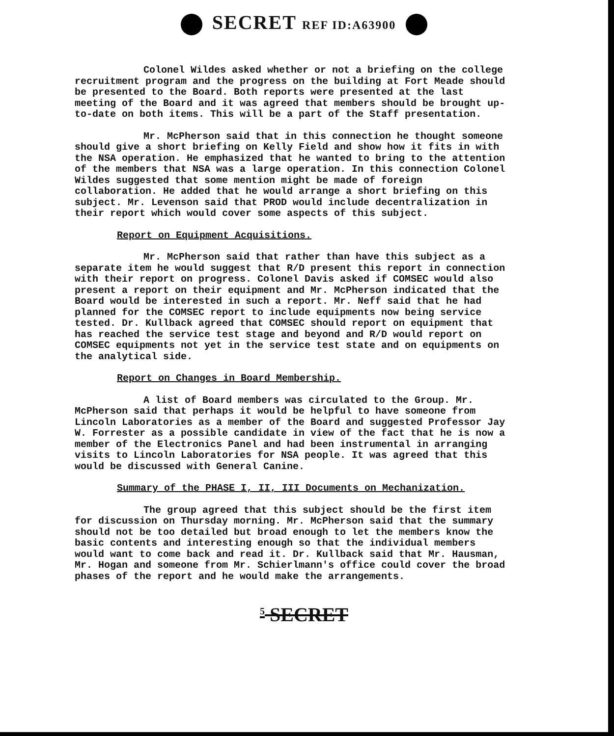SECRET REF ID:A63900
Colonel Wildes asked whether or not a briefing on the college recruitment program and the progress on the building at Fort Meade should be presented to the Board. Both reports were presented at the last meeting of the Board and it was agreed that members should be brought up-to-date on both items. This will be a part of the Staff presentation.
Mr. McPherson said that in this connection he thought someone should give a short briefing on Kelly Field and show how it fits in with the NSA operation. He emphasized that he wanted to bring to the attention of the members that NSA was a large operation. In this connection Colonel Wildes suggested that some mention might be made of foreign collaboration. He added that he would arrange a short briefing on this subject. Mr. Levenson said that PROD would include decentralization in their report which would cover some aspects of this subject.
Report on Equipment Acquisitions.
Mr. McPherson said that rather than have this subject as a separate item he would suggest that R/D present this report in connection with their report on progress. Colonel Davis asked if COMSEC would also present a report on their equipment and Mr. McPherson indicated that the Board would be interested in such a report. Mr. Neff said that he had planned for the COMSEC report to include equipments now being service tested. Dr. Kullback agreed that COMSEC should report on equipment that has reached the service test stage and beyond and R/D would report on COMSEC equipments not yet in the service test state and on equipments on the analytical side.
Report on Changes in Board Membership.
A list of Board members was circulated to the Group. Mr. McPherson said that perhaps it would be helpful to have someone from Lincoln Laboratories as a member of the Board and suggested Professor Jay W. Forrester as a possible candidate in view of the fact that he is now a member of the Electronics Panel and had been instrumental in arranging visits to Lincoln Laboratories for NSA people. It was agreed that this would be discussed with General Canine.
Summary of the PHASE I, II, III Documents on Mechanization.
The group agreed that this subject should be the first item for discussion on Thursday morning. Mr. McPherson said that the summary should not be too detailed but broad enough to let the members know the basic contents and interesting enough so that the individual members would want to come back and read it. Dr. Kullback said that Mr. Hausman, Mr. Hogan and someone from Mr. Schierlmann's office could cover the broad phases of the report and he would make the arrangements.
5 SECRET